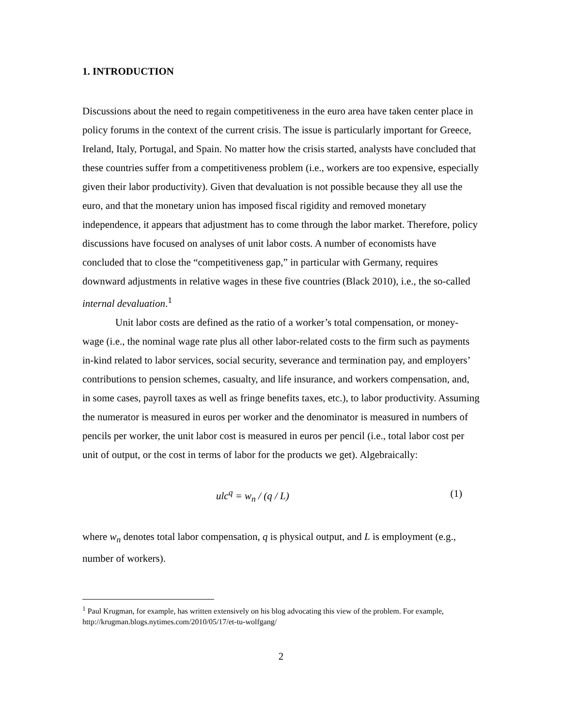1. INTRODUCTION
Discussions about the need to regain competitiveness in the euro area have taken center place in policy forums in the context of the current crisis. The issue is particularly important for Greece, Ireland, Italy, Portugal, and Spain. No matter how the crisis started, analysts have concluded that these countries suffer from a competitiveness problem (i.e., workers are too expensive, especially given their labor productivity). Given that devaluation is not possible because they all use the euro, and that the monetary union has imposed fiscal rigidity and removed monetary independence, it appears that adjustment has to come through the labor market. Therefore, policy discussions have focused on analyses of unit labor costs. A number of economists have concluded that to close the “competitiveness gap,” in particular with Germany, requires downward adjustments in relative wages in these five countries (Black 2010), i.e., the so-called internal devaluation.<sup>1</sup>
Unit labor costs are defined as the ratio of a worker’s total compensation, or money-wage (i.e., the nominal wage rate plus all other labor-related costs to the firm such as payments in-kind related to labor services, social security, severance and termination pay, and employers’ contributions to pension schemes, casualty, and life insurance, and workers compensation, and, in some cases, payroll taxes as well as fringe benefits taxes, etc.), to labor productivity. Assuming the numerator is measured in euros per worker and the denominator is measured in numbers of pencils per worker, the unit labor cost is measured in euros per pencil (i.e., total labor cost per unit of output, or the cost in terms of labor for the products we get). Algebraically:
ulc<sup>q</sup> = w<sub>n</sub> / (q / L) (1)
where w<sub>n</sub> denotes total labor compensation, q is physical output, and L is employment (e.g., number of workers).
<sup>1</sup> Paul Krugman, for example, has written extensively on his blog advocating this view of the problem. For example, http://krugman.blogs.nytimes.com/2010/05/17/et-tu-wolfgang/
2